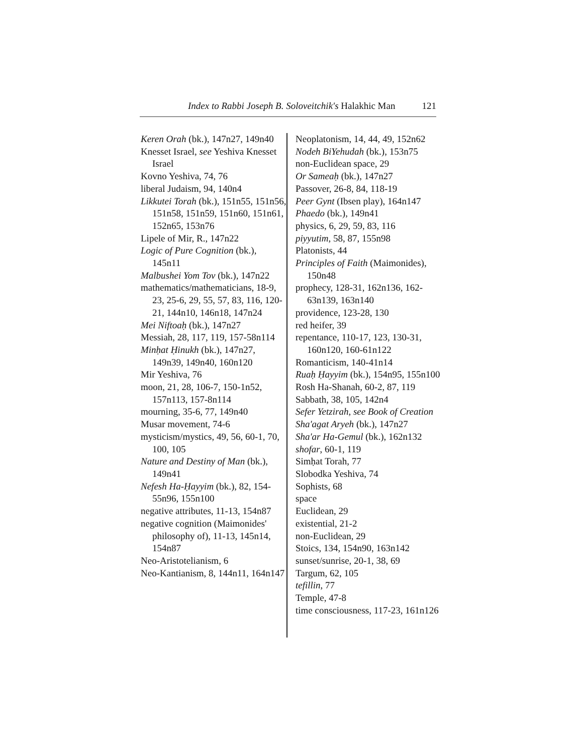Index to Rabbi Joseph B. Soloveitchik's Halakhic Man 121
Keren Orah (bk.), 147n27, 149n40
Knesset Israel, see Yeshiva Knesset Israel
Kovno Yeshiva, 74, 76
liberal Judaism, 94, 140n4
Likkutei Torah (bk.), 151n55, 151n56, 151n58, 151n59, 151n60, 151n61, 152n65, 153n76
Lipele of Mir, R., 147n22
Logic of Pure Cognition (bk.), 145n11
Malbushei Yom Tov (bk.), 147n22
mathematics/mathematicians, 18-9, 23, 25-6, 29, 55, 57, 83, 116, 120-21, 144n10, 146n18, 147n24
Mei Niftoaḥ (bk.), 147n27
Messiah, 28, 117, 119, 157-58n114
Minḥat Ḥinukh (bk.), 147n27, 149n39, 149n40, 160n120
Mir Yeshiva, 76
moon, 21, 28, 106-7, 150-1n52, 157n113, 157-8n114
mourning, 35-6, 77, 149n40
Musar movement, 74-6
mysticism/mystics, 49, 56, 60-1, 70, 100, 105
Nature and Destiny of Man (bk.), 149n41
Nefesh Ha-Ḥayyim (bk.), 82, 154-55n96, 155n100
negative attributes, 11-13, 154n87
negative cognition (Maimonides' philosophy of), 11-13, 145n14, 154n87
Neo-Aristotelianism, 6
Neo-Kantianism, 8, 144n11, 164n147
Neoplatonism, 14, 44, 49, 152n62
Nodeh BiYehudah (bk.), 153n75
non-Euclidean space, 29
Or Sameaḥ (bk.), 147n27
Passover, 26-8, 84, 118-19
Peer Gynt (Ibsen play), 164n147
Phaedo (bk.), 149n41
physics, 6, 29, 59, 83, 116
piyyutim, 58, 87, 155n98
Platonists, 44
Principles of Faith (Maimonides), 150n48
prophecy, 128-31, 162n136, 162-63n139, 163n140
providence, 123-28, 130
red heifer, 39
repentance, 110-17, 123, 130-31, 160n120, 160-61n122
Romanticism, 140-41n14
Ruaḥ Ḥayyim (bk.), 154n95, 155n100
Rosh Ha-Shanah, 60-2, 87, 119
Sabbath, 38, 105, 142n4
Sefer Yetzirah, see Book of Creation
Sha'agat Aryeh (bk.), 147n27
Sha'ar Ha-Gemul (bk.), 162n132
shofar, 60-1, 119
Simḥat Torah, 77
Slobodka Yeshiva, 74
Sophists, 68
space
Euclidean, 29
existential, 21-2
non-Euclidean, 29
Stoics, 134, 154n90, 163n142
sunset/sunrise, 20-1, 38, 69
Targum, 62, 105
tefillin, 77
Temple, 47-8
time consciousness, 117-23, 161n126